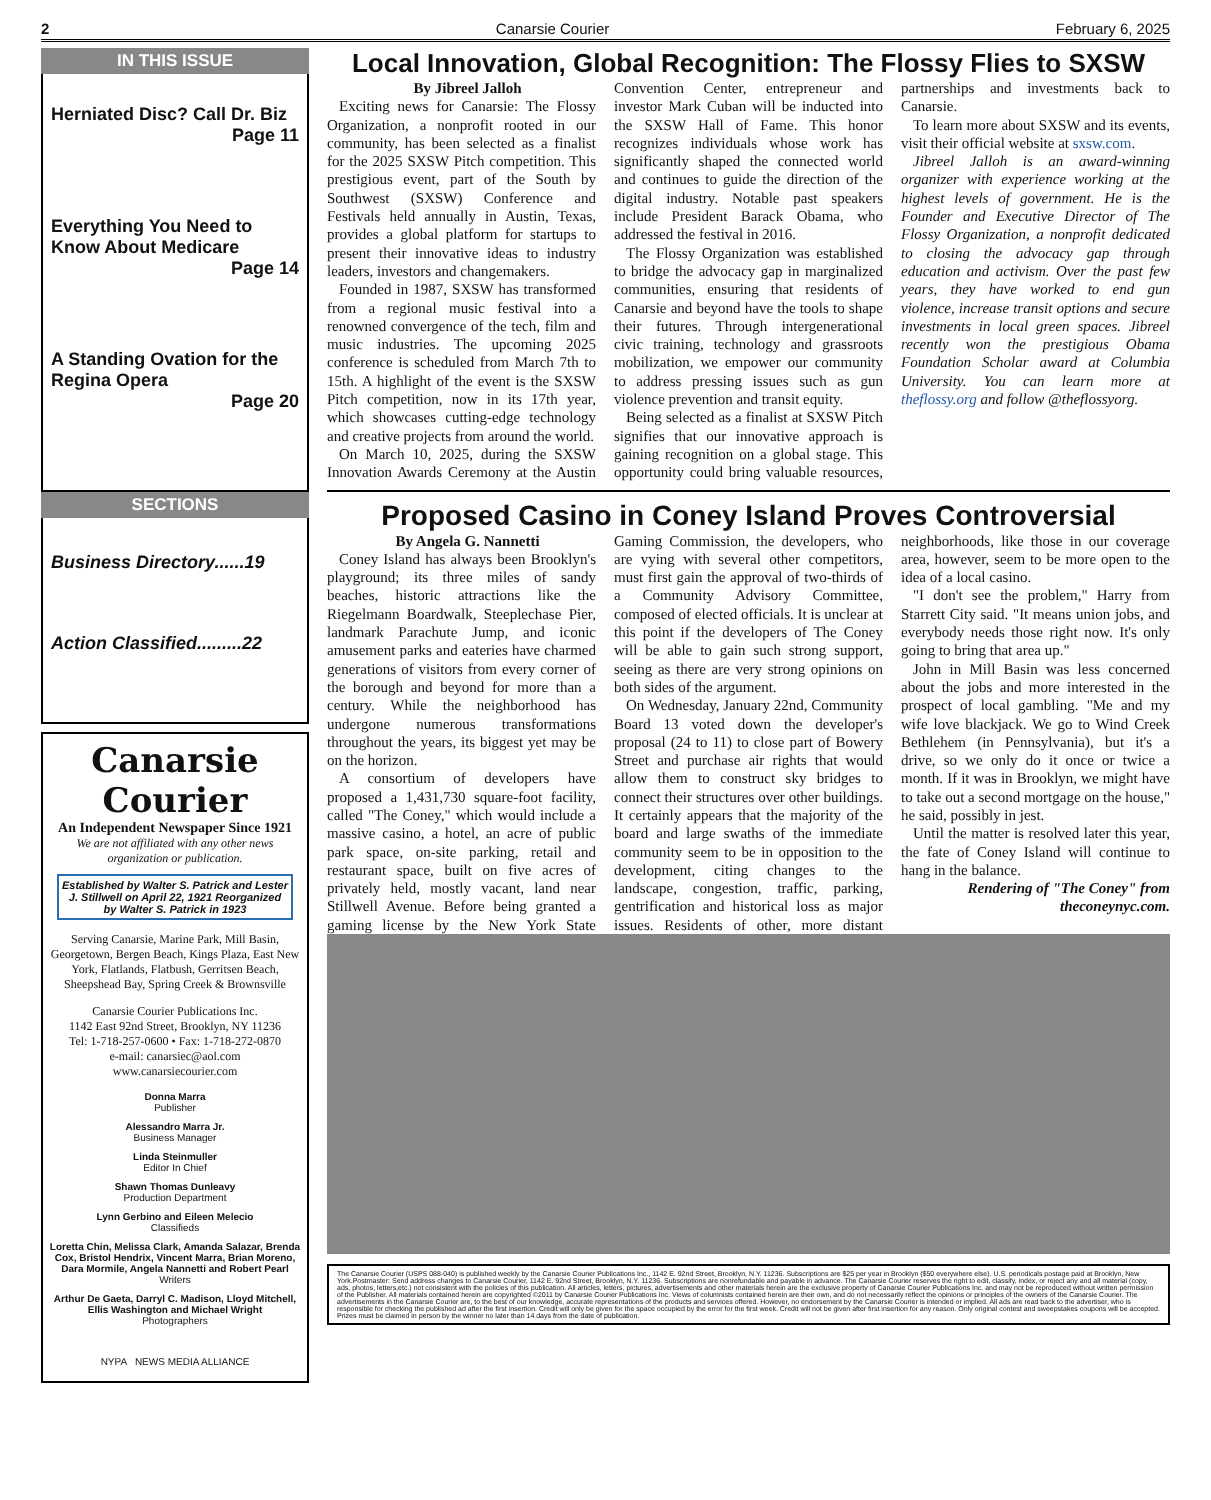2 Canarsie Courier February 6, 2025
IN THIS ISSUE
Herniated Disc? Call Dr. Biz
Page 11
Everything You Need to Know About Medicare
Page 14
A Standing Ovation for the Regina Opera
Page 20
SECTIONS
Business Directory......19
Action Classified.........22
Canarsie Courier
An Independent Newspaper Since 1921
We are not affiliated with any other news organization or publication.
Established by Walter S. Patrick and Lester J. Stillwell on April 22, 1921 Reorganized by Walter S. Patrick in 1923
Serving Canarsie, Marine Park, Mill Basin, Georgetown, Bergen Beach, Kings Plaza, East New York, Flatlands, Flatbush, Gerritsen Beach, Sheepshead Bay, Spring Creek & Brownsville
Canarsie Courier Publications Inc.
1142 East 92nd Street, Brooklyn, NY 11236
Tel: 1-718-257-0600 • Fax: 1-718-272-0870
e-mail: canarsiec@aol.com
www.canarsiecourier.com
Donna Marra
Publisher
Alessandro Marra Jr.
Business Manager
Linda Steinmuller
Editor In Chief
Shawn Thomas Dunleavy
Production Department
Lynn Gerbino and Eileen Melecio
Classifieds
Loretta Chin, Melissa Clark, Amanda Salazar, Brenda Cox, Bristol Hendrix, Vincent Marra, Brian Moreno, Dara Mormile, Angela Nannetti and Robert Pearl
Writers
Arthur De Gaeta, Darryl C. Madison, Lloyd Mitchell, Ellis Washington and Michael Wright
Photographers
NYPA NEWS MEDIA ALLIANCE
Local Innovation, Global Recognition: The Flossy Flies to SXSW
By Jibreel Jalloh
Exciting news for Canarsie: The Flossy Organization, a nonprofit rooted in our community, has been selected as a finalist for the 2025 SXSW Pitch competition. This prestigious event, part of the South by Southwest (SXSW) Conference and Festivals held annually in Austin, Texas, provides a global platform for startups to present their innovative ideas to industry leaders, investors and changemakers.
Founded in 1987, SXSW has transformed from a regional music festival into a renowned convergence of the tech, film and music industries. The upcoming 2025 conference is scheduled from March 7th to 15th. A highlight of the event is the SXSW Pitch competition, now in its 17th year, which showcases cutting-edge technology and creative projects from around the world.
On March 10, 2025, during the SXSW Innovation Awards Ceremony at the Austin Convention Center, entrepreneur and investor Mark Cuban will be inducted into the SXSW Hall of Fame. This honor recognizes individuals whose work has significantly shaped the connected world and continues to guide the direction of the digital industry. Notable past speakers include President Barack Obama, who addressed the festival in 2016.
The Flossy Organization was established to bridge the advocacy gap in marginalized communities, ensuring that residents of Canarsie and beyond have the tools to shape their futures. Through intergenerational civic training, technology and grassroots mobilization, we empower our community to address pressing issues such as gun violence prevention and transit equity.
Being selected as a finalist at SXSW Pitch signifies that our innovative approach is gaining recognition on a global stage. This opportunity could bring valuable resources, partnerships and investments back to Canarsie.
To learn more about SXSW and its events, visit their official website at sxsw.com.
Jibreel Jalloh is an award-winning organizer with experience working at the highest levels of government. He is the Founder and Executive Director of The Flossy Organization, a nonprofit dedicated to closing the advocacy gap through education and activism. Over the past few years, they have worked to end gun violence, increase transit options and secure investments in local green spaces. Jibreel recently won the prestigious Obama Foundation Scholar award at Columbia University. You can learn more at theflossy.org and follow @theflossyorg.
Proposed Casino in Coney Island Proves Controversial
By Angela G. Nannetti
Coney Island has always been Brooklyn's playground; its three miles of sandy beaches, historic attractions like the Riegelmann Boardwalk, Steeplechase Pier, landmark Parachute Jump, and iconic amusement parks and eateries have charmed generations of visitors from every corner of the borough and beyond for more than a century. While the neighborhood has undergone numerous transformations throughout the years, its biggest yet may be on the horizon.
A consortium of developers have proposed a 1,431,730 square-foot facility, called "The Coney," which would include a massive casino, a hotel, an acre of public park space, on-site parking, retail and restaurant space, built on five acres of privately held, mostly vacant, land near Stillwell Avenue. Before being granted a gaming license by the New York State Gaming Commission, the developers, who are vying with several other competitors, must first gain the approval of two-thirds of a Community Advisory Committee, composed of elected officials. It is unclear at this point if the developers of The Coney will be able to gain such strong support, seeing as there are very strong opinions on both sides of the argument.
On Wednesday, January 22nd, Community Board 13 voted down the developer's proposal (24 to 11) to close part of Bowery Street and purchase air rights that would allow them to construct sky bridges to connect their structures over other buildings. It certainly appears that the majority of the board and large swaths of the immediate community seem to be in opposition to the development, citing changes to the landscape, congestion, traffic, parking, gentrification and historical loss as major issues. Residents of other, more distant neighborhoods, like those in our coverage area, however, seem to be more open to the idea of a local casino.
"I don't see the problem," Harry from Starrett City said. "It means union jobs, and everybody needs those right now. It's only going to bring that area up."
John in Mill Basin was less concerned about the jobs and more interested in the prospect of local gambling. "Me and my wife love blackjack. We go to Wind Creek Bethlehem (in Pennsylvania), but it's a drive, so we only do it once or twice a month. If it was in Brooklyn, we might have to take out a second mortgage on the house," he said, possibly in jest.
Until the matter is resolved later this year, the fate of Coney Island will continue to hang in the balance.
Rendering of "The Coney" from theconeynyc.com.
The Canarsie Courier (USPS 088-040) is published weekly by the Canarsie Courier Publications Inc., 1142 E. 92nd Street, Brooklyn, N.Y. 11236. Subscriptions are $25 per year in Brooklyn ($50 everywhere else). U.S. periodicals postage paid at Brooklyn, New York.Postmaster: Send address changes to Canarsie Courier, 1142 E. 92nd Street, Brooklyn, N.Y. 11236. Subscriptions are nonrefundable and payable in advance. The Canarsie Courier reserves the right to edit, classify, index, or reject any and all material (copy, ads, photos, letters,etc.) not consistent with the policies of this publication. All articles, letters, pictures, advertisements and other materials herein are the exclusive property of Canarsie Courier Publications Inc. and may not be reproduced without written permission of the Publisher. All materials contained herein are copyrighted ©2011 by Canarsie Courier Publications Inc. Views of columnists contained herein are their own, and do not necessarily reflect the opinions or principles of the owners of the Canarsie Courier. The advertisements in the Canarsie Courier are, to the best of our knowledge, accurate representations of the products and services offered. However, no endorsement by the Canarsie Courier is intended or implied. All ads are read back to the advertiser, who is responsible for checking the published ad after the first insertion. Credit will only be given for the space occupied by the error for the first week. Credit will not be given after first insertion for any reason. Only original contest and sweepstakes coupons will be accepted. Prizes must be claimed in person by the winner no later than 14 days from the date of publication.